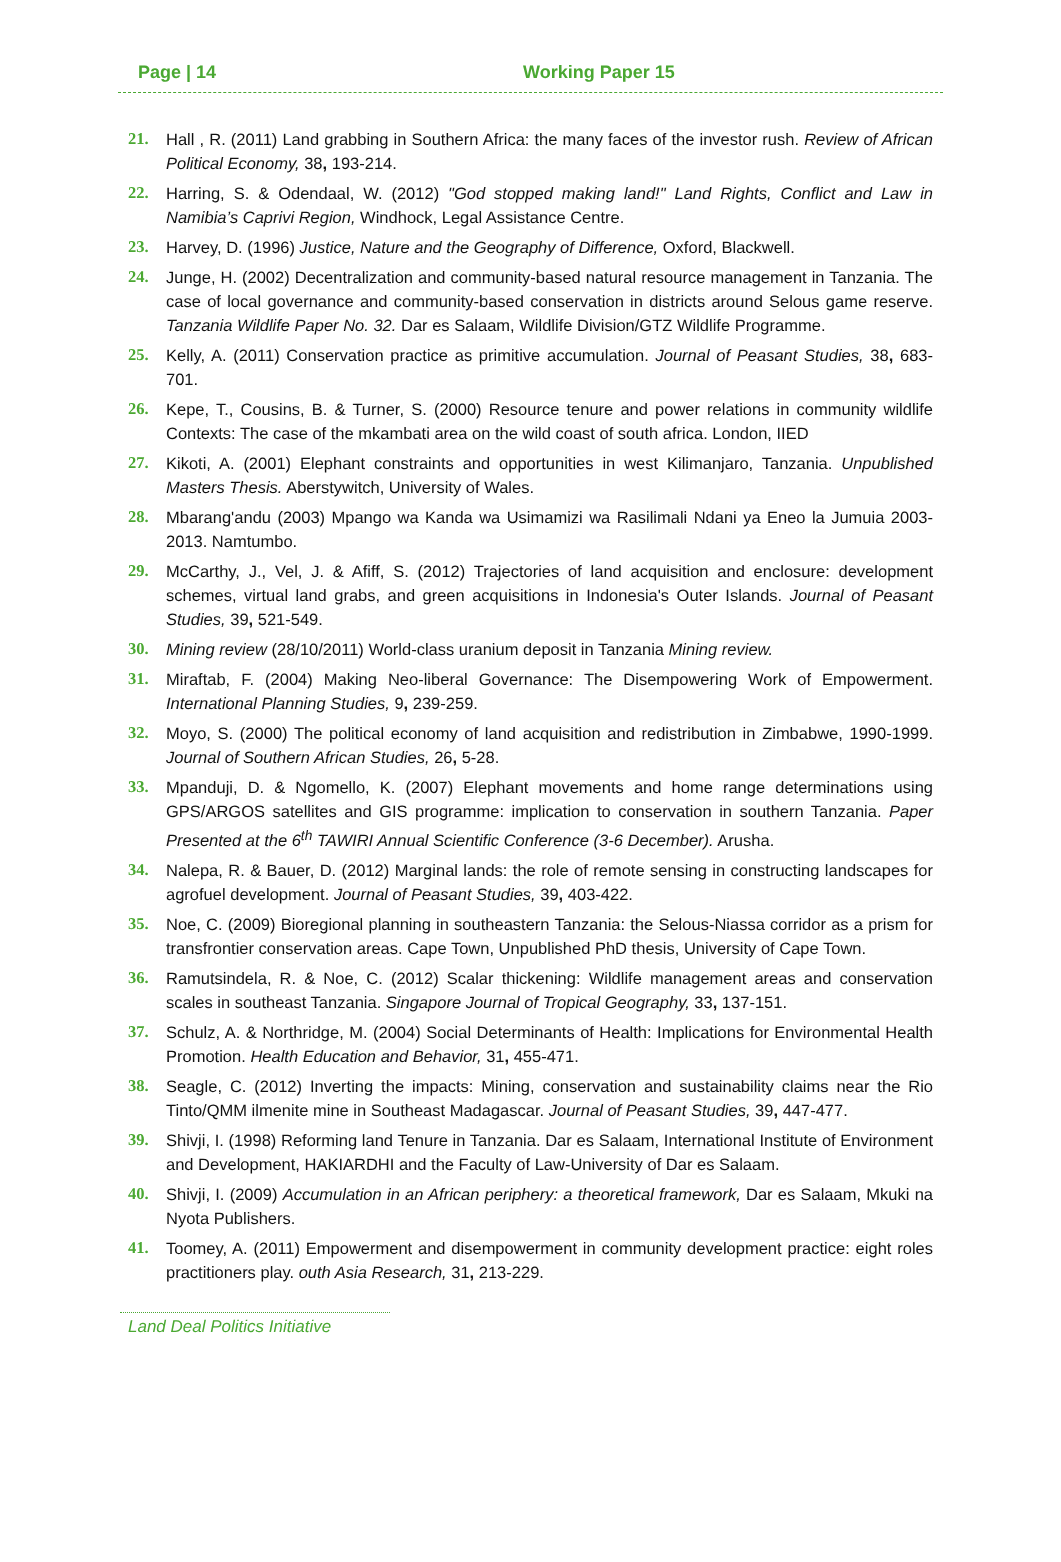Page | 14 Working Paper 15
21. Hall , R. (2011) Land grabbing in Southern Africa: the many faces of the investor rush. Review of African Political Economy, 38, 193-214.
22. Harring, S. & Odendaal, W. (2012) "God stopped making land!" Land Rights, Conflict and Law in Namibia’s Caprivi Region, Windhock, Legal Assistance Centre.
23. Harvey, D. (1996) Justice, Nature and the Geography of Difference, Oxford, Blackwell.
24. Junge, H. (2002) Decentralization and community-based natural resource management in Tanzania. The case of local governance and community-based conservation in districts around Selous game reserve. Tanzania Wildlife Paper No. 32. Dar es Salaam, Wildlife Division/GTZ Wildlife Programme.
25. Kelly, A. (2011) Conservation practice as primitive accumulation. Journal of Peasant Studies, 38, 683-701.
26. Kepe, T., Cousins, B. & Turner, S. (2000) Resource tenure and power relations in community wildlife Contexts: The case of the mkambati area on the wild coast of south africa. London, IIED
27. Kikoti, A. (2001) Elephant constraints and opportunities in west Kilimanjaro, Tanzania. Unpublished Masters Thesis. Aberstywitch, University of Wales.
28. Mbarang'andu (2003) Mpango wa Kanda wa Usimamizi wa Rasilimali Ndani ya Eneo la Jumuia 2003-2013. Namtumbo.
29. McCarthy, J., Vel, J. & Afiff, S. (2012) Trajectories of land acquisition and enclosure: development schemes, virtual land grabs, and green acquisitions in Indonesia's Outer Islands. Journal of Peasant Studies, 39, 521-549.
30. Mining review (28/10/2011) World-class uranium deposit in Tanzania Mining review.
31. Miraftab, F. (2004) Making Neo-liberal Governance: The Disempowering Work of Empowerment. International Planning Studies, 9, 239-259.
32. Moyo, S. (2000) The political economy of land acquisition and redistribution in Zimbabwe, 1990-1999. Journal of Southern African Studies, 26, 5-28.
33. Mpanduji, D. & Ngomello, K. (2007) Elephant movements and home range determinations using GPS/ARGOS satellites and GIS programme: implication to conservation in southern Tanzania. Paper Presented at the 6<sup>th</sup> TAWIRI Annual Scientific Conference (3-6 December). Arusha.
34. Nalepa, R. & Bauer, D. (2012) Marginal lands: the role of remote sensing in constructing landscapes for agrofuel development. Journal of Peasant Studies, 39, 403-422.
35. Noe, C. (2009) Bioregional planning in southeastern Tanzania: the Selous-Niassa corridor as a prism for transfrontier conservation areas. Cape Town, Unpublished PhD thesis, University of Cape Town.
36. Ramutsindela, R. & Noe, C. (2012) Scalar thickening: Wildlife management areas and conservation scales in southeast Tanzania. Singapore Journal of Tropical Geography, 33, 137-151.
37. Schulz, A. & Northridge, M. (2004) Social Determinants of Health: Implications for Environmental Health Promotion. Health Education and Behavior, 31, 455-471.
38. Seagle, C. (2012) Inverting the impacts: Mining, conservation and sustainability claims near the Rio Tinto/QMM ilmenite mine in Southeast Madagascar. Journal of Peasant Studies, 39, 447-477.
39. Shivji, I. (1998) Reforming land Tenure in Tanzania. Dar es Salaam, International Institute of Environment and Development, HAKIARDHI and the Faculty of Law-University of Dar es Salaam.
40. Shivji, I. (2009) Accumulation in an African periphery: a theoretical framework, Dar es Salaam, Mkuki na Nyota Publishers.
41. Toomey, A. (2011) Empowerment and disempowerment in community development practice: eight roles practitioners play. outh Asia Research, 31, 213-229.
Land Deal Politics Initiative